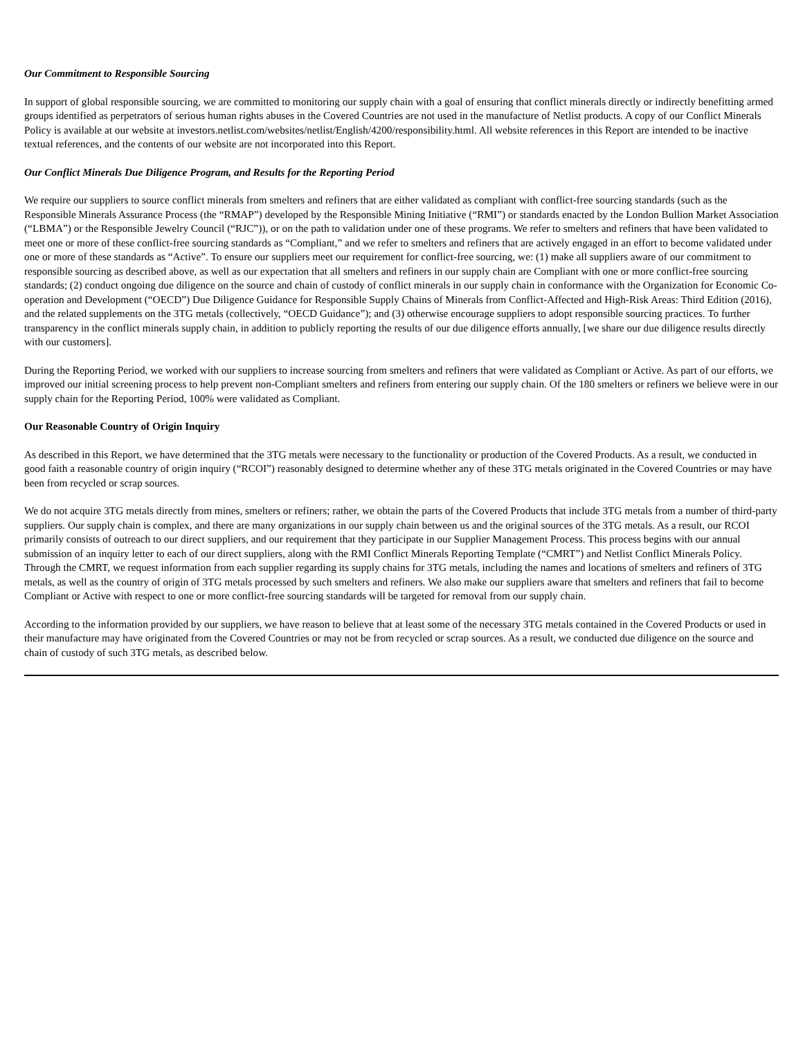Our Commitment to Responsible Sourcing
In support of global responsible sourcing, we are committed to monitoring our supply chain with a goal of ensuring that conflict minerals directly or indirectly benefitting armed groups identified as perpetrators of serious human rights abuses in the Covered Countries are not used in the manufacture of Netlist products. A copy of our Conflict Minerals Policy is available at our website at investors.netlist.com/websites/netlist/English/4200/responsibility.html. All website references in this Report are intended to be inactive textual references, and the contents of our website are not incorporated into this Report.
Our Conflict Minerals Due Diligence Program, and Results for the Reporting Period
We require our suppliers to source conflict minerals from smelters and refiners that are either validated as compliant with conflict-free sourcing standards (such as the Responsible Minerals Assurance Process (the “RMAP”) developed by the Responsible Mining Initiative (“RMI”) or standards enacted by the London Bullion Market Association (“LBMA”) or the Responsible Jewelry Council (“RJC”)), or on the path to validation under one of these programs. We refer to smelters and refiners that have been validated to meet one or more of these conflict-free sourcing standards as “Compliant,” and we refer to smelters and refiners that are actively engaged in an effort to become validated under one or more of these standards as “Active”. To ensure our suppliers meet our requirement for conflict-free sourcing, we: (1) make all suppliers aware of our commitment to responsible sourcing as described above, as well as our expectation that all smelters and refiners in our supply chain are Compliant with one or more conflict-free sourcing standards; (2) conduct ongoing due diligence on the source and chain of custody of conflict minerals in our supply chain in conformance with the Organization for Economic Co-operation and Development (“OECD”) Due Diligence Guidance for Responsible Supply Chains of Minerals from Conflict-Affected and High-Risk Areas: Third Edition (2016), and the related supplements on the 3TG metals (collectively, “OECD Guidance”); and (3) otherwise encourage suppliers to adopt responsible sourcing practices. To further transparency in the conflict minerals supply chain, in addition to publicly reporting the results of our due diligence efforts annually, [we share our due diligence results directly with our customers].
During the Reporting Period, we worked with our suppliers to increase sourcing from smelters and refiners that were validated as Compliant or Active. As part of our efforts, we improved our initial screening process to help prevent non-Compliant smelters and refiners from entering our supply chain. Of the 180 smelters or refiners we believe were in our supply chain for the Reporting Period, 100% were validated as Compliant.
Our Reasonable Country of Origin Inquiry
As described in this Report, we have determined that the 3TG metals were necessary to the functionality or production of the Covered Products. As a result, we conducted in good faith a reasonable country of origin inquiry (“RCOI”) reasonably designed to determine whether any of these 3TG metals originated in the Covered Countries or may have been from recycled or scrap sources.
We do not acquire 3TG metals directly from mines, smelters or refiners; rather, we obtain the parts of the Covered Products that include 3TG metals from a number of third-party suppliers. Our supply chain is complex, and there are many organizations in our supply chain between us and the original sources of the 3TG metals. As a result, our RCOI primarily consists of outreach to our direct suppliers, and our requirement that they participate in our Supplier Management Process. This process begins with our annual submission of an inquiry letter to each of our direct suppliers, along with the RMI Conflict Minerals Reporting Template (“CMRT”) and Netlist Conflict Minerals Policy. Through the CMRT, we request information from each supplier regarding its supply chains for 3TG metals, including the names and locations of smelters and refiners of 3TG metals, as well as the country of origin of 3TG metals processed by such smelters and refiners. We also make our suppliers aware that smelters and refiners that fail to become Compliant or Active with respect to one or more conflict-free sourcing standards will be targeted for removal from our supply chain.
According to the information provided by our suppliers, we have reason to believe that at least some of the necessary 3TG metals contained in the Covered Products or used in their manufacture may have originated from the Covered Countries or may not be from recycled or scrap sources. As a result, we conducted due diligence on the source and chain of custody of such 3TG metals, as described below.